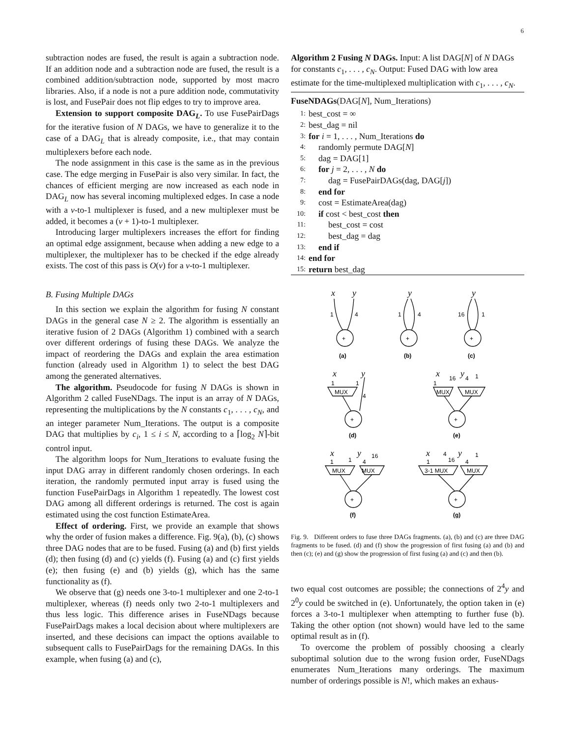6
subtraction nodes are fused, the result is again a subtraction node. If an addition node and a subtraction node are fused, the result is a combined addition/subtraction node, supported by most macro libraries. Also, if a node is not a pure addition node, commutativity is lost, and FusePair does not flip edges to try to improve area.
Extension to support composite DAG<sub>L</sub>. To use FusePairDags for the iterative fusion of N DAGs, we have to generalize it to the case of a DAG<sub>L</sub> that is already composite, i.e., that may contain multiplexers before each node.
The node assignment in this case is the same as in the previous case. The edge merging in FusePair is also very similar. In fact, the chances of efficient merging are now increased as each node in DAG<sub>L</sub> now has several incoming multiplexed edges. In case a node with a v-to-1 multiplexer is fused, and a new multiplexer must be added, it becomes a (v + 1)-to-1 multiplexer.
Introducing larger multiplexers increases the effort for finding an optimal edge assignment, because when adding a new edge to a multiplexer, the multiplexer has to be checked if the edge already exists. The cost of this pass is O(v) for a v-to-1 multiplexer.
B. Fusing Multiple DAGs
In this section we explain the algorithm for fusing N constant DAGs in the general case N ≥ 2. The algorithm is essentially an iterative fusion of 2 DAGs (Algorithm 1) combined with a search over different orderings of fusing these DAGs. We analyze the impact of reordering the DAGs and explain the area estimation function (already used in Algorithm 1) to select the best DAG among the generated alternatives.
The algorithm. Pseudocode for fusing N DAGs is shown in Algorithm 2 called FuseNDags. The input is an array of N DAGs, representing the multiplications by the N constants c<sub>1</sub>, . . . , c<sub>N</sub>, and an integer parameter Num_Iterations. The output is a composite DAG that multiplies by c<sub>i</sub>, 1 ≤ i ≤ N, according to a ⌈log<sub>2</sub> N⌉-bit control input.
The algorithm loops for Num_Iterations to evaluate fusing the input DAG array in different randomly chosen orderings. In each iteration, the randomly permuted input array is fused using the function FusePairDags in Algorithm 1 repeatedly. The lowest cost DAG among all different orderings is returned. The cost is again estimated using the cost function EstimateArea.
Effect of ordering. First, we provide an example that shows why the order of fusion makes a difference. Fig. 9(a), (b), (c) shows three DAG nodes that are to be fused. Fusing (a) and (b) first yields (d); then fusing (d) and (c) yields (f). Fusing (a) and (c) first yields (e); then fusing (e) and (b) yields (g), which has the same functionality as (f).
We observe that (g) needs one 3-to-1 multiplexer and one 2-to-1 multiplexer, whereas (f) needs only two 2-to-1 multiplexers and thus less logic. This difference arises in FuseNDags because FusePairDags makes a local decision about where multiplexers are inserted, and these decisions can impact the options available to subsequent calls to FusePairDags for the remaining DAGs. In this example, when fusing (a) and (c),
Algorithm 2 Fusing N DAGs. Input: A list DAG[N] of N DAGs for constants c<sub>1</sub>, . . . , c<sub>N</sub>. Output: Fused DAG with low area estimate for the time-multiplexed multiplication with c<sub>1</sub>, . . . , c<sub>N</sub>.
FuseNDAGs(DAG[N], Num_Iterations)
1: best_cost = ∞
2: best_dag = nil
3: for i = 1, . . . , Num_Iterations do
4: randomly permute DAG[N]
5: dag = DAG[1]
6: for j = 2, . . . , N do
7: dag = FusePairDAGs(dag, DAG[j])
8: end for
9: cost = EstimateArea(dag)
10: if cost < best_cost then
11: best_cost = cost
12: best_dag = dag
13: end if
14: end for
15: return best_dag
x
y
y
y
x
y
x
y
x
y
x
y
1
4
1
4
16
1
+
+
+
(a)
(b)
(c)
1
1
4
MUX
1
16
4
1
MUX
MUX
+
+
(d)
(e)
1
1
4
16
MUX
MUX
1
4
16
4
1
3-1 MUX
MUX
+
+
(f)
(g)
Fig. 9. Different orders to fuse three DAGs fragments. (a), (b) and (c) are three DAG fragments to be fused. (d) and (f) show the progression of first fusing (a) and (b) and then (c); (e) and (g) show the progression of first fusing (a) and (c) and then (b).
two equal cost outcomes are possible; the connections of 2<sup>4</sup>y and 2<sup>0</sup>y could be switched in (e). Unfortunately, the option taken in (e) forces a 3-to-1 multiplexer when attempting to further fuse (b). Taking the other option (not shown) would have led to the same optimal result as in (f).
To overcome the problem of possibly choosing a clearly suboptimal solution due to the wrong fusion order, FuseNDags enumerates Num_Iterations many orderings. The maximum number of orderings possible is N!, which makes an exhaus-